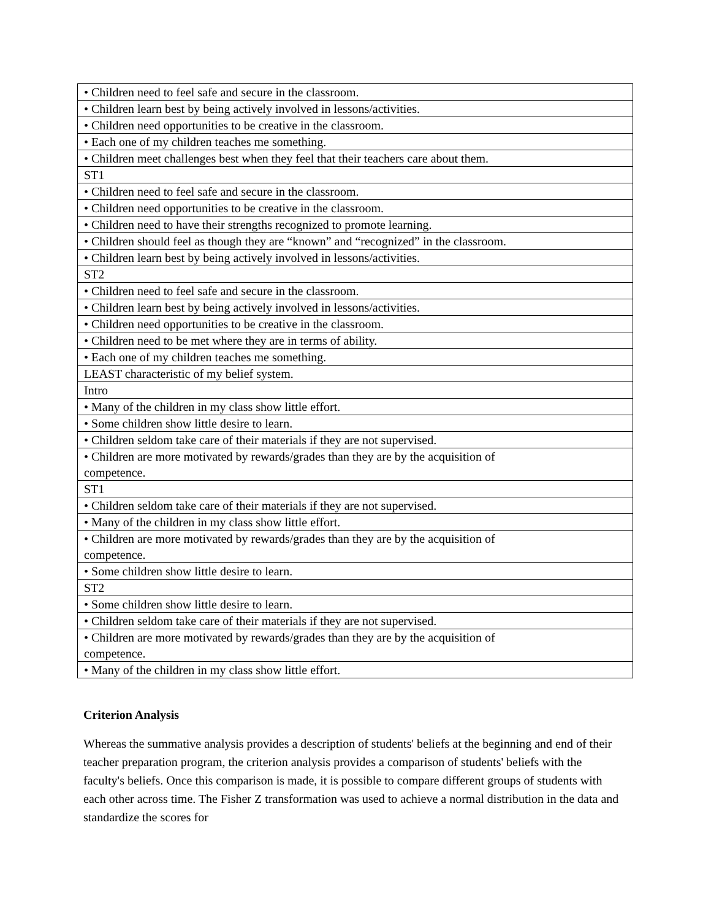| • Children need to feel safe and secure in the classroom. |
| • Children learn best by being actively involved in lessons/activities. |
| • Children need opportunities to be creative in the classroom. |
| • Each one of my children teaches me something. |
| • Children meet challenges best when they feel that their teachers care about them. |
| ST1 |
| • Children need to feel safe and secure in the classroom. |
| • Children need opportunities to be creative in the classroom. |
| • Children need to have their strengths recognized to promote learning. |
| • Children should feel as though they are “known” and “recognized” in the classroom. |
| • Children learn best by being actively involved in lessons/activities. |
| ST2 |
| • Children need to feel safe and secure in the classroom. |
| • Children learn best by being actively involved in lessons/activities. |
| • Children need opportunities to be creative in the classroom. |
| • Children need to be met where they are in terms of ability. |
| • Each one of my children teaches me something. |
| LEAST characteristic of my belief system. |
| Intro |
| • Many of the children in my class show little effort. |
| • Some children show little desire to learn. |
| • Children seldom take care of their materials if they are not supervised. |
| • Children are more motivated by rewards/grades than they are by the acquisition of competence. |
| ST1 |
| • Children seldom take care of their materials if they are not supervised. |
| • Many of the children in my class show little effort. |
| • Children are more motivated by rewards/grades than they are by the acquisition of competence. |
| • Some children show little desire to learn. |
| ST2 |
| • Some children show little desire to learn. |
| • Children seldom take care of their materials if they are not supervised. |
| • Children are more motivated by rewards/grades than they are by the acquisition of competence. |
| • Many of the children in my class show little effort. |
Criterion Analysis
Whereas the summative analysis provides a description of students' beliefs at the beginning and end of their teacher preparation program, the criterion analysis provides a comparison of students' beliefs with the faculty's beliefs. Once this comparison is made, it is possible to compare different groups of students with each other across time. The Fisher Z transformation was used to achieve a normal distribution in the data and standardize the scores for